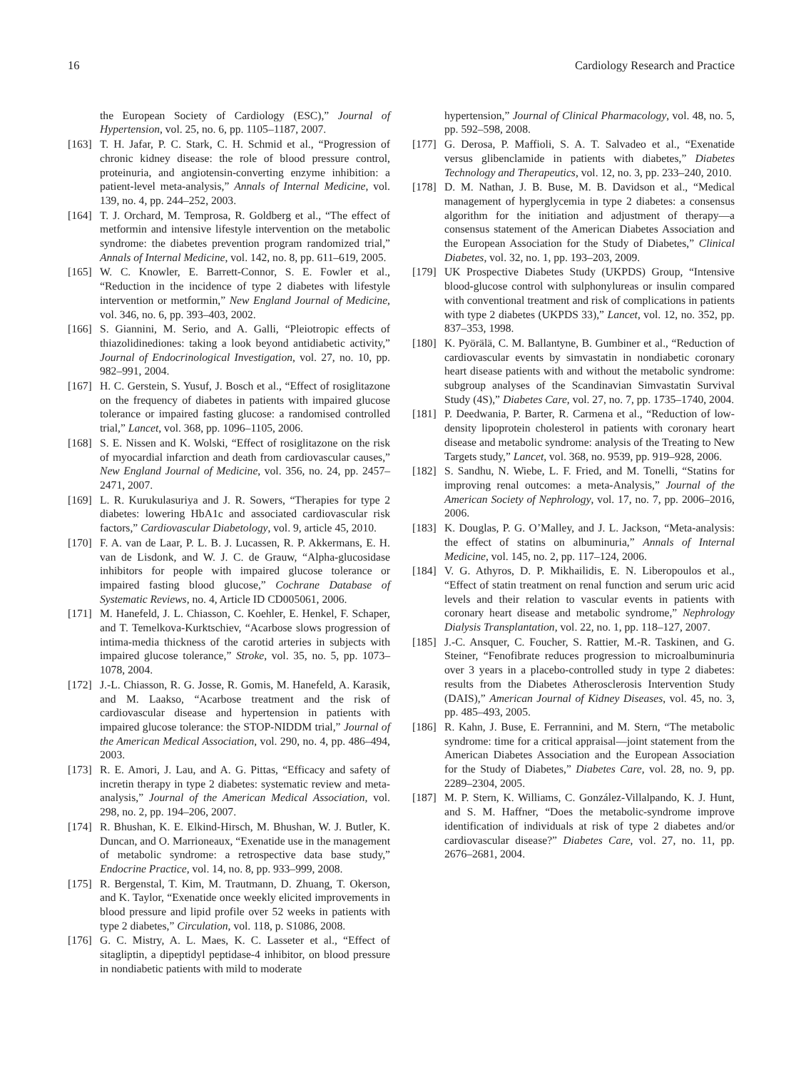16 Cardiology Research and Practice
the European Society of Cardiology (ESC),” Journal of Hypertension, vol. 25, no. 6, pp. 1105–1187, 2007.
[163] T. H. Jafar, P. C. Stark, C. H. Schmid et al., “Progression of chronic kidney disease: the role of blood pressure control, proteinuria, and angiotensin-converting enzyme inhibition: a patient-level meta-analysis,” Annals of Internal Medicine, vol. 139, no. 4, pp. 244–252, 2003.
[164] T. J. Orchard, M. Temprosa, R. Goldberg et al., “The effect of metformin and intensive lifestyle intervention on the metabolic syndrome: the diabetes prevention program randomized trial,” Annals of Internal Medicine, vol. 142, no. 8, pp. 611–619, 2005.
[165] W. C. Knowler, E. Barrett-Connor, S. E. Fowler et al., “Reduction in the incidence of type 2 diabetes with lifestyle intervention or metformin,” New England Journal of Medicine, vol. 346, no. 6, pp. 393–403, 2002.
[166] S. Giannini, M. Serio, and A. Galli, “Pleiotropic effects of thiazolidinediones: taking a look beyond antidiabetic activity,” Journal of Endocrinological Investigation, vol. 27, no. 10, pp. 982–991, 2004.
[167] H. C. Gerstein, S. Yusuf, J. Bosch et al., “Effect of rosiglitazone on the frequency of diabetes in patients with impaired glucose tolerance or impaired fasting glucose: a randomised controlled trial,” Lancet, vol. 368, pp. 1096–1105, 2006.
[168] S. E. Nissen and K. Wolski, “Effect of rosiglitazone on the risk of myocardial infarction and death from cardiovascular causes,” New England Journal of Medicine, vol. 356, no. 24, pp. 2457–2471, 2007.
[169] L. R. Kurukulasuriya and J. R. Sowers, “Therapies for type 2 diabetes: lowering HbA1c and associated cardiovascular risk factors,” Cardiovascular Diabetology, vol. 9, article 45, 2010.
[170] F. A. van de Laar, P. L. B. J. Lucassen, R. P. Akkermans, E. H. van de Lisdonk, and W. J. C. de Grauw, “Alpha-glucosidase inhibitors for people with impaired glucose tolerance or impaired fasting blood glucose,” Cochrane Database of Systematic Reviews, no. 4, Article ID CD005061, 2006.
[171] M. Hanefeld, J. L. Chiasson, C. Koehler, E. Henkel, F. Schaper, and T. Temelkova-Kurktschiev, “Acarbose slows progression of intima-media thickness of the carotid arteries in subjects with impaired glucose tolerance,” Stroke, vol. 35, no. 5, pp. 1073–1078, 2004.
[172] J.-L. Chiasson, R. G. Josse, R. Gomis, M. Hanefeld, A. Karasik, and M. Laakso, “Acarbose treatment and the risk of cardiovascular disease and hypertension in patients with impaired glucose tolerance: the STOP-NIDDM trial,” Journal of the American Medical Association, vol. 290, no. 4, pp. 486–494, 2003.
[173] R. E. Amori, J. Lau, and A. G. Pittas, “Efficacy and safety of incretin therapy in type 2 diabetes: systematic review and meta-analysis,” Journal of the American Medical Association, vol. 298, no. 2, pp. 194–206, 2007.
[174] R. Bhushan, K. E. Elkind-Hirsch, M. Bhushan, W. J. Butler, K. Duncan, and O. Marrioneaux, “Exenatide use in the management of metabolic syndrome: a retrospective data base study,” Endocrine Practice, vol. 14, no. 8, pp. 933–999, 2008.
[175] R. Bergenstal, T. Kim, M. Trautmann, D. Zhuang, T. Okerson, and K. Taylor, “Exenatide once weekly elicited improvements in blood pressure and lipid profile over 52 weeks in patients with type 2 diabetes,” Circulation, vol. 118, p. S1086, 2008.
[176] G. C. Mistry, A. L. Maes, K. C. Lasseter et al., “Effect of sitagliptin, a dipeptidyl peptidase-4 inhibitor, on blood pressure in nondiabetic patients with mild to moderate
hypertension,” Journal of Clinical Pharmacology, vol. 48, no. 5, pp. 592–598, 2008.
[177] G. Derosa, P. Maffioli, S. A. T. Salvadeo et al., “Exenatide versus glibenclamide in patients with diabetes,” Diabetes Technology and Therapeutics, vol. 12, no. 3, pp. 233–240, 2010.
[178] D. M. Nathan, J. B. Buse, M. B. Davidson et al., “Medical management of hyperglycemia in type 2 diabetes: a consensus algorithm for the initiation and adjustment of therapy—a consensus statement of the American Diabetes Association and the European Association for the Study of Diabetes,” Clinical Diabetes, vol. 32, no. 1, pp. 193–203, 2009.
[179] UK Prospective Diabetes Study (UKPDS) Group, “Intensive blood-glucose control with sulphonylureas or insulin compared with conventional treatment and risk of complications in patients with type 2 diabetes (UKPDS 33),” Lancet, vol. 12, no. 352, pp. 837–353, 1998.
[180] K. Pyörälä, C. M. Ballantyne, B. Gumbiner et al., “Reduction of cardiovascular events by simvastatin in nondiabetic coronary heart disease patients with and without the metabolic syndrome: subgroup analyses of the Scandinavian Simvastatin Survival Study (4S),” Diabetes Care, vol. 27, no. 7, pp. 1735–1740, 2004.
[181] P. Deedwania, P. Barter, R. Carmena et al., “Reduction of low-density lipoprotein cholesterol in patients with coronary heart disease and metabolic syndrome: analysis of the Treating to New Targets study,” Lancet, vol. 368, no. 9539, pp. 919–928, 2006.
[182] S. Sandhu, N. Wiebe, L. F. Fried, and M. Tonelli, “Statins for improving renal outcomes: a meta-Analysis,” Journal of the American Society of Nephrology, vol. 17, no. 7, pp. 2006–2016, 2006.
[183] K. Douglas, P. G. O’Malley, and J. L. Jackson, “Meta-analysis: the effect of statins on albuminuria,” Annals of Internal Medicine, vol. 145, no. 2, pp. 117–124, 2006.
[184] V. G. Athyros, D. P. Mikhailidis, E. N. Liberopoulos et al., “Effect of statin treatment on renal function and serum uric acid levels and their relation to vascular events in patients with coronary heart disease and metabolic syndrome,” Nephrology Dialysis Transplantation, vol. 22, no. 1, pp. 118–127, 2007.
[185] J.-C. Ansquer, C. Foucher, S. Rattier, M.-R. Taskinen, and G. Steiner, “Fenofibrate reduces progression to microalbuminuria over 3 years in a placebo-controlled study in type 2 diabetes: results from the Diabetes Atherosclerosis Intervention Study (DAIS),” American Journal of Kidney Diseases, vol. 45, no. 3, pp. 485–493, 2005.
[186] R. Kahn, J. Buse, E. Ferrannini, and M. Stern, “The metabolic syndrome: time for a critical appraisal—joint statement from the American Diabetes Association and the European Association for the Study of Diabetes,” Diabetes Care, vol. 28, no. 9, pp. 2289–2304, 2005.
[187] M. P. Stern, K. Williams, C. González-Villalpando, K. J. Hunt, and S. M. Haffner, “Does the metabolic-syndrome improve identification of individuals at risk of type 2 diabetes and/or cardiovascular disease?” Diabetes Care, vol. 27, no. 11, pp. 2676–2681, 2004.